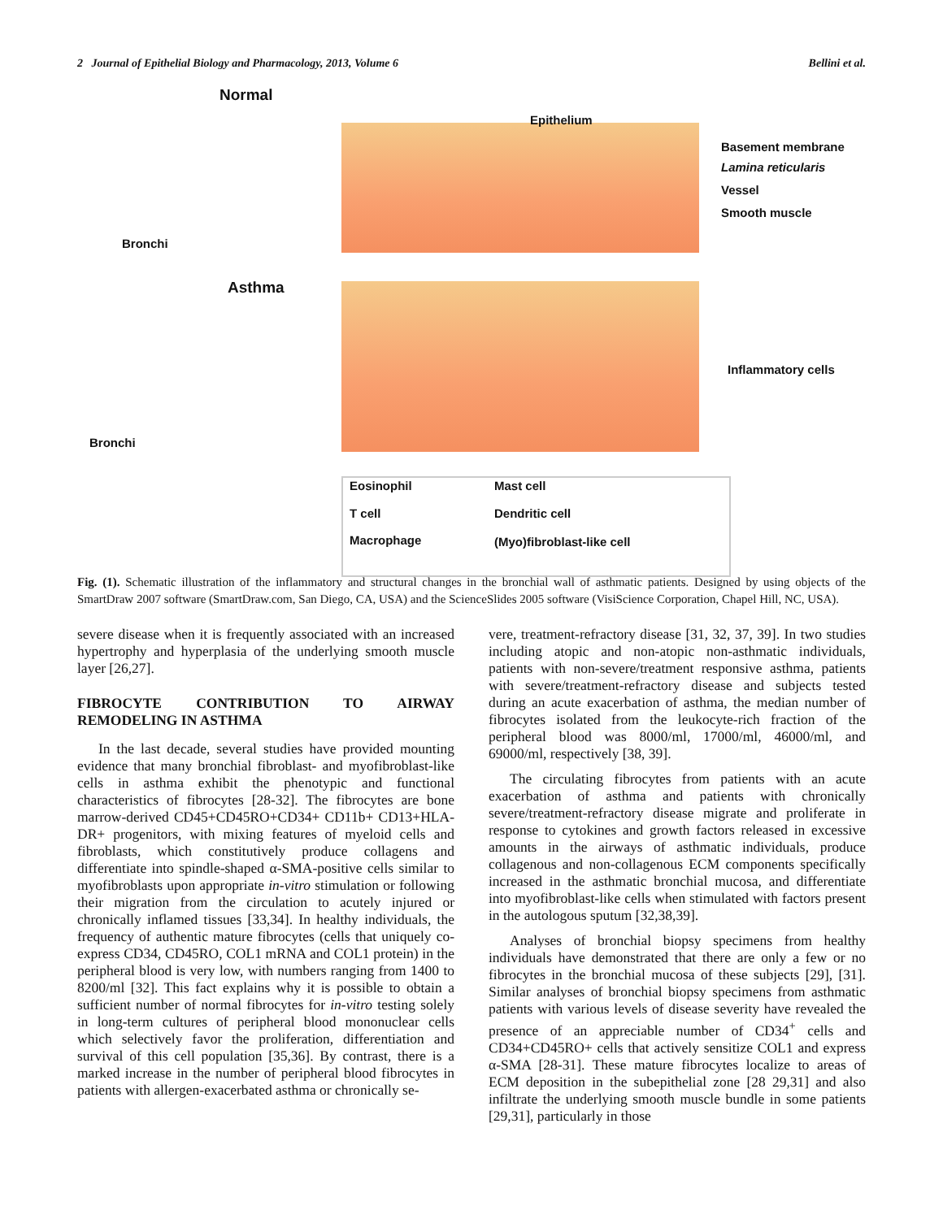2 Journal of Epithelial Biology and Pharmacology, 2013, Volume 6 Bellini et al.
Normal
Bronchi
Asthma
Bronchi
Epithelium
Basement membrane
Lamina reticularis
Vessel
Smooth muscle
Inflammatory cells
Eosinophil Mast cell
T cell Dendritic cell
Macrophage (Myo)fibroblast-like cell
Fig. (1). Schematic illustration of the inflammatory and structural changes in the bronchial wall of asthmatic patients. Designed by using objects of the SmartDraw 2007 software (SmartDraw.com, San Diego, CA, USA) and the ScienceSlides 2005 software (VisiScience Corporation, Chapel Hill, NC, USA).
severe disease when it is frequently associated with an increased hypertrophy and hyperplasia of the underlying smooth muscle layer [26,27].
FIBROCYTE CONTRIBUTION TO AIRWAY REMODELING IN ASTHMA
In the last decade, several studies have provided mounting evidence that many bronchial fibroblast- and myofibroblast-like cells in asthma exhibit the phenotypic and functional characteristics of fibrocytes [28-32]. The fibrocytes are bone marrow-derived CD45+CD45RO+CD34+ CD11b+ CD13+HLA-DR+ progenitors, with mixing features of myeloid cells and fibroblasts, which constitutively produce collagens and differentiate into spindle-shaped α-SMA-positive cells similar to myofibroblasts upon appropriate in-vitro stimulation or following their migration from the circulation to acutely injured or chronically inflamed tissues [33,34]. In healthy individuals, the frequency of authentic mature fibrocytes (cells that uniquely co-express CD34, CD45RO, COL1 mRNA and COL1 protein) in the peripheral blood is very low, with numbers ranging from 1400 to 8200/ml [32]. This fact explains why it is possible to obtain a sufficient number of normal fibrocytes for in-vitro testing solely in long-term cultures of peripheral blood mononuclear cells which selectively favor the proliferation, differentiation and survival of this cell population [35,36]. By contrast, there is a marked increase in the number of peripheral blood fibrocytes in patients with allergen-exacerbated asthma or chronically se-
vere, treatment-refractory disease [31, 32, 37, 39]. In two studies including atopic and non-atopic non-asthmatic individuals, patients with non-severe/treatment responsive asthma, patients with severe/treatment-refractory disease and subjects tested during an acute exacerbation of asthma, the median number of fibrocytes isolated from the leukocyte-rich fraction of the peripheral blood was 8000/ml, 17000/ml, 46000/ml, and 69000/ml, respectively [38, 39].
The circulating fibrocytes from patients with an acute exacerbation of asthma and patients with chronically severe/treatment-refractory disease migrate and proliferate in response to cytokines and growth factors released in excessive amounts in the airways of asthmatic individuals, produce collagenous and non-collagenous ECM components specifically increased in the asthmatic bronchial mucosa, and differentiate into myofibroblast-like cells when stimulated with factors present in the autologous sputum [32,38,39].
Analyses of bronchial biopsy specimens from healthy individuals have demonstrated that there are only a few or no fibrocytes in the bronchial mucosa of these subjects [29], [31]. Similar analyses of bronchial biopsy specimens from asthmatic patients with various levels of disease severity have revealed the presence of an appreciable number of CD34<sup>+</sup> cells and CD34+CD45RO+ cells that actively sensitize COL1 and express α-SMA [28-31]. These mature fibrocytes localize to areas of ECM deposition in the subepithelial zone [28 29,31] and also infiltrate the underlying smooth muscle bundle in some patients [29,31], particularly in those